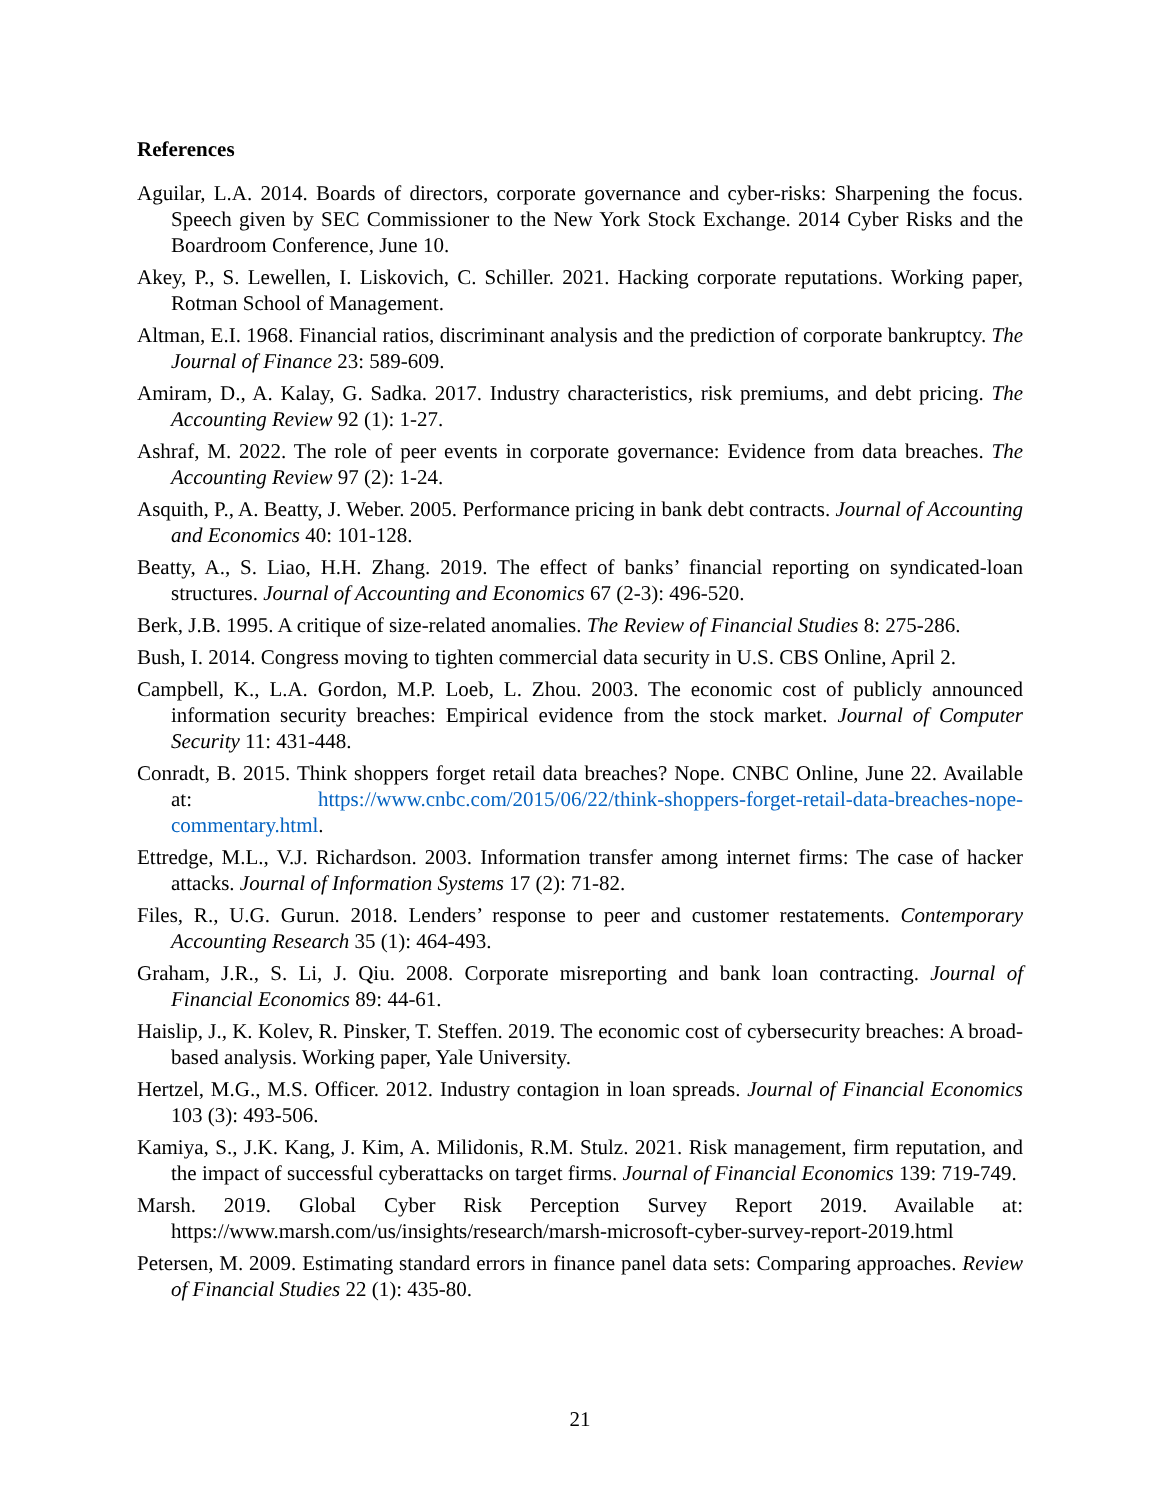References
Aguilar, L.A. 2014. Boards of directors, corporate governance and cyber-risks: Sharpening the focus. Speech given by SEC Commissioner to the New York Stock Exchange. 2014 Cyber Risks and the Boardroom Conference, June 10.
Akey, P., S. Lewellen, I. Liskovich, C. Schiller. 2021. Hacking corporate reputations. Working paper, Rotman School of Management.
Altman, E.I. 1968. Financial ratios, discriminant analysis and the prediction of corporate bankruptcy. The Journal of Finance 23: 589-609.
Amiram, D., A. Kalay, G. Sadka. 2017. Industry characteristics, risk premiums, and debt pricing. The Accounting Review 92 (1): 1-27.
Ashraf, M. 2022. The role of peer events in corporate governance: Evidence from data breaches. The Accounting Review 97 (2): 1-24.
Asquith, P., A. Beatty, J. Weber. 2005. Performance pricing in bank debt contracts. Journal of Accounting and Economics 40: 101-128.
Beatty, A., S. Liao, H.H. Zhang. 2019. The effect of banks’ financial reporting on syndicated-loan structures. Journal of Accounting and Economics 67 (2-3): 496-520.
Berk, J.B. 1995. A critique of size-related anomalies. The Review of Financial Studies 8: 275-286.
Bush, I. 2014. Congress moving to tighten commercial data security in U.S. CBS Online, April 2.
Campbell, K., L.A. Gordon, M.P. Loeb, L. Zhou. 2003. The economic cost of publicly announced information security breaches: Empirical evidence from the stock market. Journal of Computer Security 11: 431-448.
Conradt, B. 2015. Think shoppers forget retail data breaches? Nope. CNBC Online, June 22. Available at: https://www.cnbc.com/2015/06/22/think-shoppers-forget-retail-data-breaches-nope-commentary.html.
Ettredge, M.L., V.J. Richardson. 2003. Information transfer among internet firms: The case of hacker attacks. Journal of Information Systems 17 (2): 71-82.
Files, R., U.G. Gurun. 2018. Lenders’ response to peer and customer restatements. Contemporary Accounting Research 35 (1): 464-493.
Graham, J.R., S. Li, J. Qiu. 2008. Corporate misreporting and bank loan contracting. Journal of Financial Economics 89: 44-61.
Haislip, J., K. Kolev, R. Pinsker, T. Steffen. 2019. The economic cost of cybersecurity breaches: A broad-based analysis. Working paper, Yale University.
Hertzel, M.G., M.S. Officer. 2012. Industry contagion in loan spreads. Journal of Financial Economics 103 (3): 493-506.
Kamiya, S., J.K. Kang, J. Kim, A. Milidonis, R.M. Stulz. 2021. Risk management, firm reputation, and the impact of successful cyberattacks on target firms. Journal of Financial Economics 139: 719-749.
Marsh. 2019. Global Cyber Risk Perception Survey Report 2019. Available at: https://www.marsh.com/us/insights/research/marsh-microsoft-cyber-survey-report-2019.html
Petersen, M. 2009. Estimating standard errors in finance panel data sets: Comparing approaches. Review of Financial Studies 22 (1): 435-80.
21